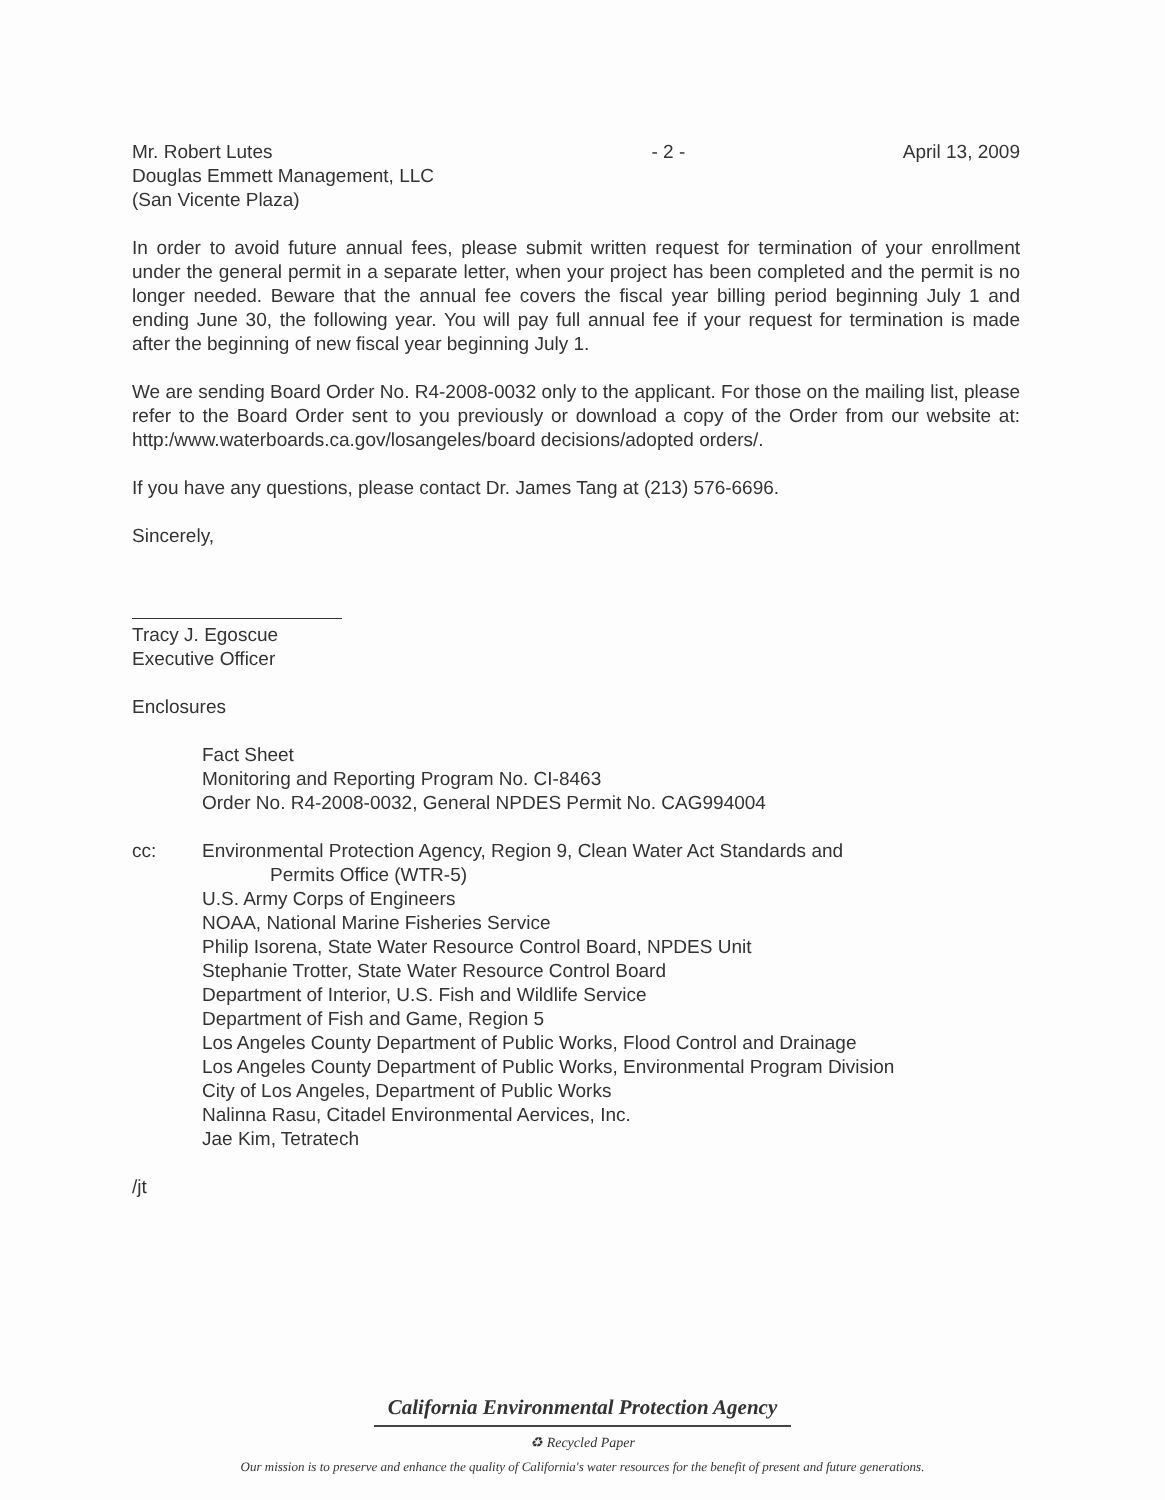Mr. Robert Lutes
Douglas Emmett Management, LLC
(San Vicente Plaza)
- 2 - April 13, 2009
In order to avoid future annual fees, please submit written request for termination of your enrollment under the general permit in a separate letter, when your project has been completed and the permit is no longer needed. Beware that the annual fee covers the fiscal year billing period beginning July 1 and ending June 30, the following year. You will pay full annual fee if your request for termination is made after the beginning of new fiscal year beginning July 1.
We are sending Board Order No. R4-2008-0032 only to the applicant. For those on the mailing list, please refer to the Board Order sent to you previously or download a copy of the Order from our website at: http:/www.waterboards.ca.gov/losangeles/board decisions/adopted orders/.
If you have any questions, please contact Dr. James Tang at (213) 576-6696.
Sincerely,
Tracy J. Egoscue
Executive Officer
Enclosures
Fact Sheet
Monitoring and Reporting Program No. CI-8463
Order No. R4-2008-0032, General NPDES Permit No. CAG994004
cc: Environmental Protection Agency, Region 9, Clean Water Act Standards and
Permits Office (WTR-5)
U.S. Army Corps of Engineers
NOAA, National Marine Fisheries Service
Philip Isorena, State Water Resource Control Board, NPDES Unit
Stephanie Trotter, State Water Resource Control Board
Department of Interior, U.S. Fish and Wildlife Service
Department of Fish and Game, Region 5
Los Angeles County Department of Public Works, Flood Control and Drainage
Los Angeles County Department of Public Works, Environmental Program Division
City of Los Angeles, Department of Public Works
Nalinna Rasu, Citadel Environmental Aervices, Inc.
Jae Kim, Tetratech
/jt
California Environmental Protection Agency
♻ Recycled Paper
Our mission is to preserve and enhance the quality of California's water resources for the benefit of present and future generations.